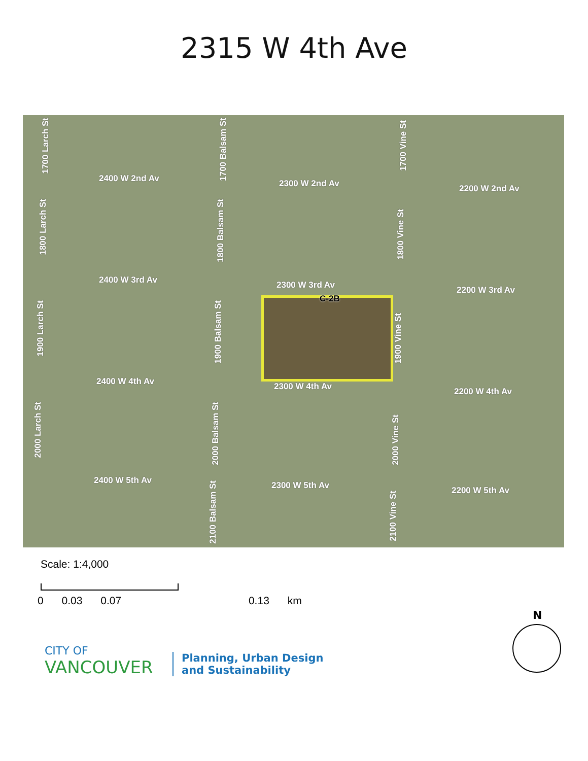2315 W 4th Ave
C-2B
2400 W 2nd Av 2300 W 2nd Av 2200 W 2nd Av
2400 W 3rd Av 2300 W 3rd Av 2200 W 3rd Av
2400 W 4th Av 2300 W 4th Av 2200 W 4th Av
2400 W 5th Av 2300 W 5th Av 2200 W 5th Av
1700 Larch St
1800 Larch St
1900 Larch St
2000 Larch St
1700 Balsam St
1800 Balsam St
1900 Balsam St
2000 Balsam St
2100 Balsam St
1700 Vine St
1800 Vine St
1900 Vine St
2000 Vine St
2100 Vine St
Scale: 1:4,000
0 0.03 0.07 0.13 km
CITY OF
VANCOUVER
Planning, Urban Design
and Sustainability
N